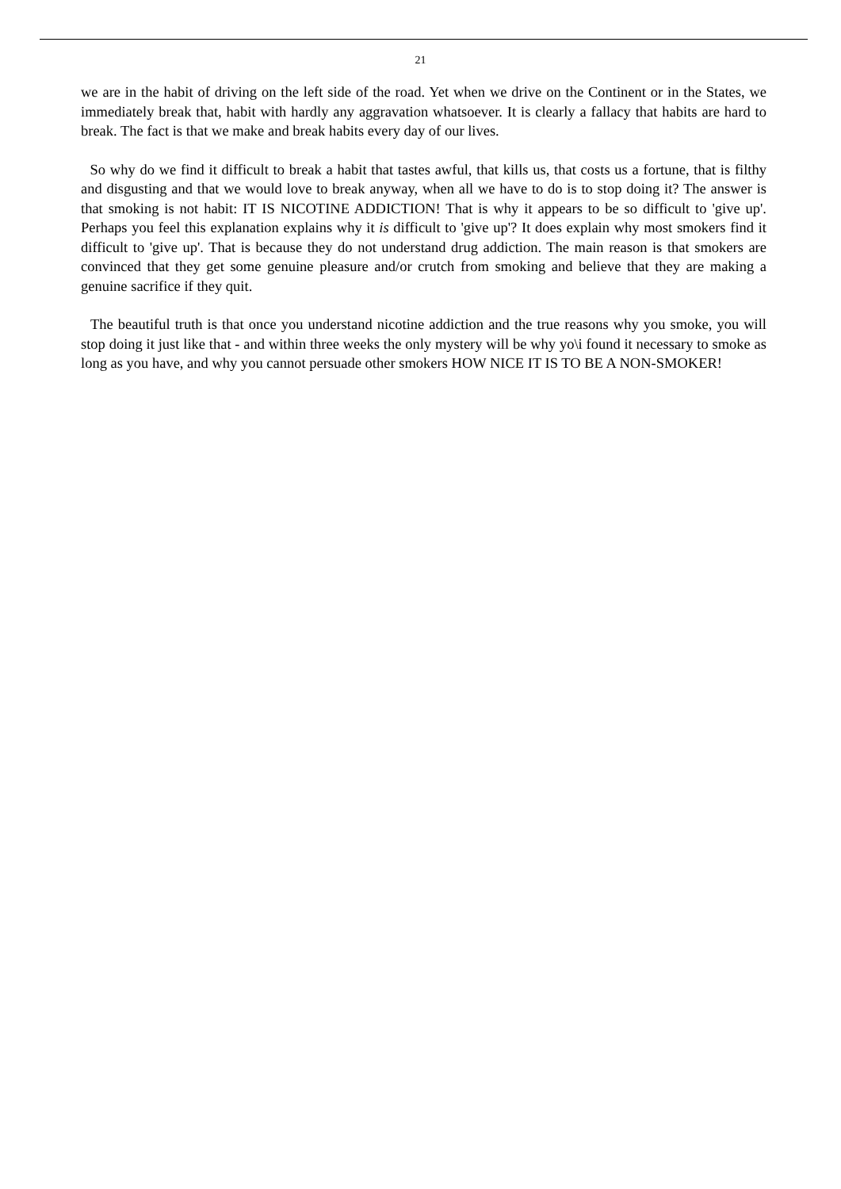21
we are in the habit of driving on the left side of the road. Yet when we drive on the Continent or in the States, we immediately break that, habit with hardly any aggravation whatsoever. It is clearly a fallacy that habits are hard to break. The fact is that we make and break habits every day of our lives.
So why do we find it difficult to break a habit that tastes awful, that kills us, that costs us a fortune, that is filthy and disgusting and that we would love to break anyway, when all we have to do is to stop doing it? The answer is that smoking is not habit: IT IS NICOTINE ADDICTION! That is why it appears to be so difficult to 'give up'. Perhaps you feel this explanation explains why it is difficult to 'give up'? It does explain why most smokers find it difficult to 'give up'. That is because they do not understand drug addiction. The main reason is that smokers are convinced that they get some genuine pleasure and/or crutch from smoking and believe that they are making a genuine sacrifice if they quit.
The beautiful truth is that once you understand nicotine addiction and the true reasons why you smoke, you will stop doing it just like that - and within three weeks the only mystery will be why yo\i found it necessary to smoke as long as you have, and why you cannot persuade other smokers HOW NICE IT IS TO BE A NON-SMOKER!